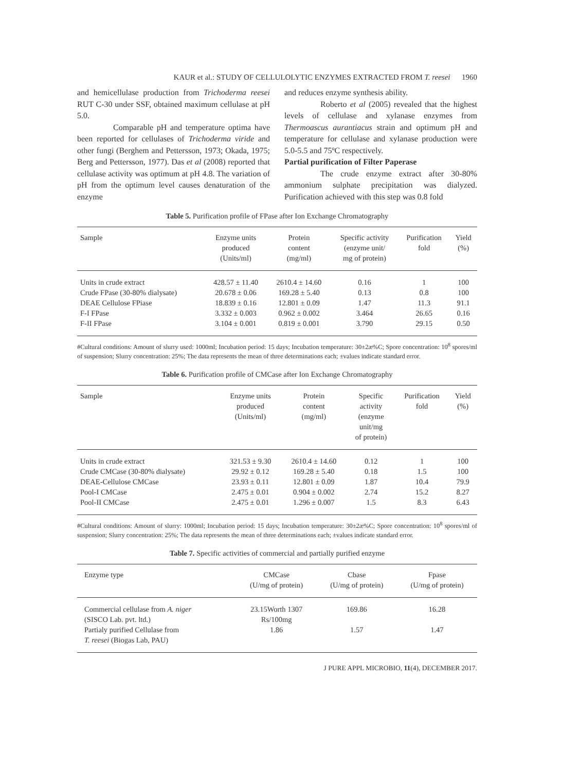KAUR et al.: STUDY OF CELLULOLYTIC ENZYMES EXTRACTED FROM T. reesei 1960
and hemicellulase production from Trichoderma reesei RUT C-30 under SSF, obtained maximum cellulase at pH 5.0.
Comparable pH and temperature optima have been reported for cellulases of Trichoderma viride and other fungi (Berghem and Pettersson, 1973; Okada, 1975; Berg and Pettersson, 1977). Das et al (2008) reported that cellulase activity was optimum at pH 4.8. The variation of pH from the optimum level causes denaturation of the enzyme
and reduces enzyme synthesis ability.
Roberto et al (2005) revealed that the highest levels of cellulase and xylanase enzymes from Thermoascus aurantiacus strain and optimum pH and temperature for cellulase and xylanase production were 5.0-5.5 and 75ºC respectively.
Partial purification of Filter Paperase
The crude enzyme extract after 30-80% ammonium sulphate precipitation was dialyzed. Purification achieved with this step was 0.8 fold
Table 5. Purification profile of FPase after Ion Exchange Chromatography
| Sample | Enzyme units produced (Units/ml) | Protein content (mg/ml) | Specific activity (enzyme unit/ mg of protein) | Purification fold | Yield (%) |
| --- | --- | --- | --- | --- | --- |
| Units in crude extract | 428.57 ± 11.40 | 2610.4 ± 14.60 | 0.16 | 1 | 100 |
| Crude FPase (30-80% dialysate) | 20.678 ± 0.06 | 169.28 ± 5.40 | 0.13 | 0.8 | 100 |
| DEAE Cellulose FPiase | 18.839 ± 0.16 | 12.801 ± 0.09 | 1.47 | 11.3 | 91.1 |
| F-I FPase | 3.332 ± 0.003 | 0.962 ± 0.002 | 3.464 | 26.65 | 0.16 |
| F-II FPase | 3.104 ± 0.001 | 0.819 ± 0.001 | 3.790 | 29.15 | 0.50 |
#Cultural conditions: Amount of slurry used: 1000ml; Incubation period: 15 days; Incubation temperature: 30±2æ%C; Spore concentration: 10<sup>8</sup> spores/ml of suspension; Slurry concentration: 25%; The data represents the mean of three determinations each; ±values indicate standard error.
Table 6. Purification profile of CMCase after Ion Exchange Chromatography
| Sample | Enzyme units produced (Units/ml) | Protein content (mg/ml) | Specific activity (enzyme unit/mg of protein) | Purification fold | Yield (%) |
| --- | --- | --- | --- | --- | --- |
| Units in crude extract | 321.53 ± 9.30 | 2610.4 ± 14.60 | 0.12 | 1 | 100 |
| Crude CMCase (30-80% dialysate) | 29.92 ± 0.12 | 169.28 ± 5.40 | 0.18 | 1.5 | 100 |
| DEAE-Cellulose CMCase | 23.93 ± 0.11 | 12.801 ± 0.09 | 1.87 | 10.4 | 79.9 |
| Pool-I CMCase | 2.475 ± 0.01 | 0.904 ± 0.002 | 2.74 | 15.2 | 8.27 |
| Pool-II CMCase | 2.475 ± 0.01 | 1.296 ± 0.007 | 1.5 | 8.3 | 6.43 |
#Cultural conditions: Amount of slurry: 1000ml; Incubation period: 15 days; Incubation temperature: 30±2æ%C; Spore concentration: 10<sup>8</sup> spores/ml of suspension; Slurry concentration: 25%; The data represents the mean of three determinations each; ±values indicate standard error.
Table 7. Specific activities of commercial and partially purified enzyme
| Enzyme type | CMCase (U/mg of protein) | Cbase (U/mg of protein) | Fpase (U/mg of protein) |
| --- | --- | --- | --- |
| Commercial cellulase from A. niger (SISCO Lab. pvt. ltd.) | 23.15Worth 1307 Rs/100mg | 169.86 | 16.28 |
| Partialy purified Cellulase from T. reesei (Biogas Lab, PAU) | 1.86 | 1.57 | 1.47 |
J PURE APPL MICROBIO, 11(4), DECEMBER 2017.